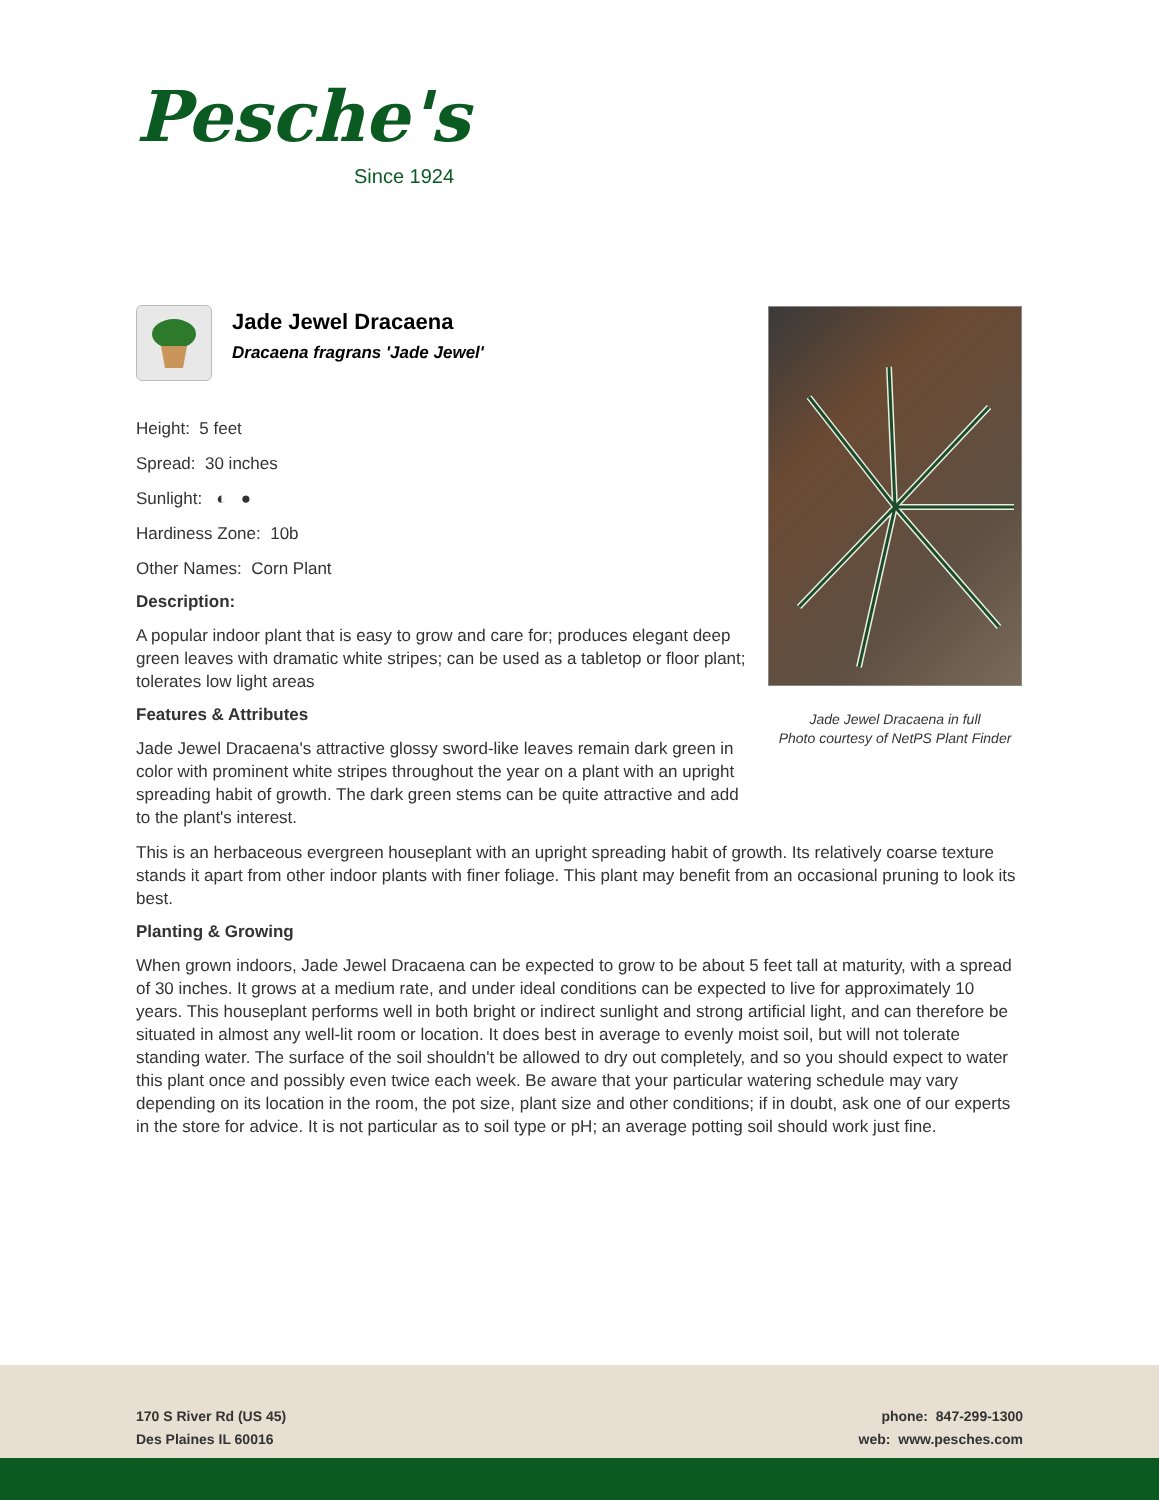Pesche's
Since 1924
Jade Jewel Dracaena
Dracaena fragrans 'Jade Jewel'
Height: 5 feet
Spread: 30 inches
Sunlight: ◐ ●
Hardiness Zone: 10b
Other Names: Corn Plant
Description:
A popular indoor plant that is easy to grow and care for; produces elegant deep green leaves with dramatic white stripes; can be used as a tabletop or floor plant; tolerates low light areas
Features & Attributes
Jade Jewel Dracaena's attractive glossy sword-like leaves remain dark green in color with prominent white stripes throughout the year on a plant with an upright spreading habit of growth. The dark green stems can be quite attractive and add to the plant's interest.
This is an herbaceous evergreen houseplant with an upright spreading habit of growth. Its relatively coarse texture stands it apart from other indoor plants with finer foliage. This plant may benefit from an occasional pruning to look its best.
Planting & Growing
When grown indoors, Jade Jewel Dracaena can be expected to grow to be about 5 feet tall at maturity, with a spread of 30 inches. It grows at a medium rate, and under ideal conditions can be expected to live for approximately 10 years. This houseplant performs well in both bright or indirect sunlight and strong artificial light, and can therefore be situated in almost any well-lit room or location. It does best in average to evenly moist soil, but will not tolerate standing water. The surface of the soil shouldn't be allowed to dry out completely, and so you should expect to water this plant once and possibly even twice each week. Be aware that your particular watering schedule may vary depending on its location in the room, the pot size, plant size and other conditions; if in doubt, ask one of our experts in the store for advice. It is not particular as to soil type or pH; an average potting soil should work just fine.
Jade Jewel Dracaena in full
Photo courtesy of NetPS Plant Finder
170 S River Rd (US 45)
Des Plaines IL 60016
phone: 847-299-1300
web: www.pesches.com